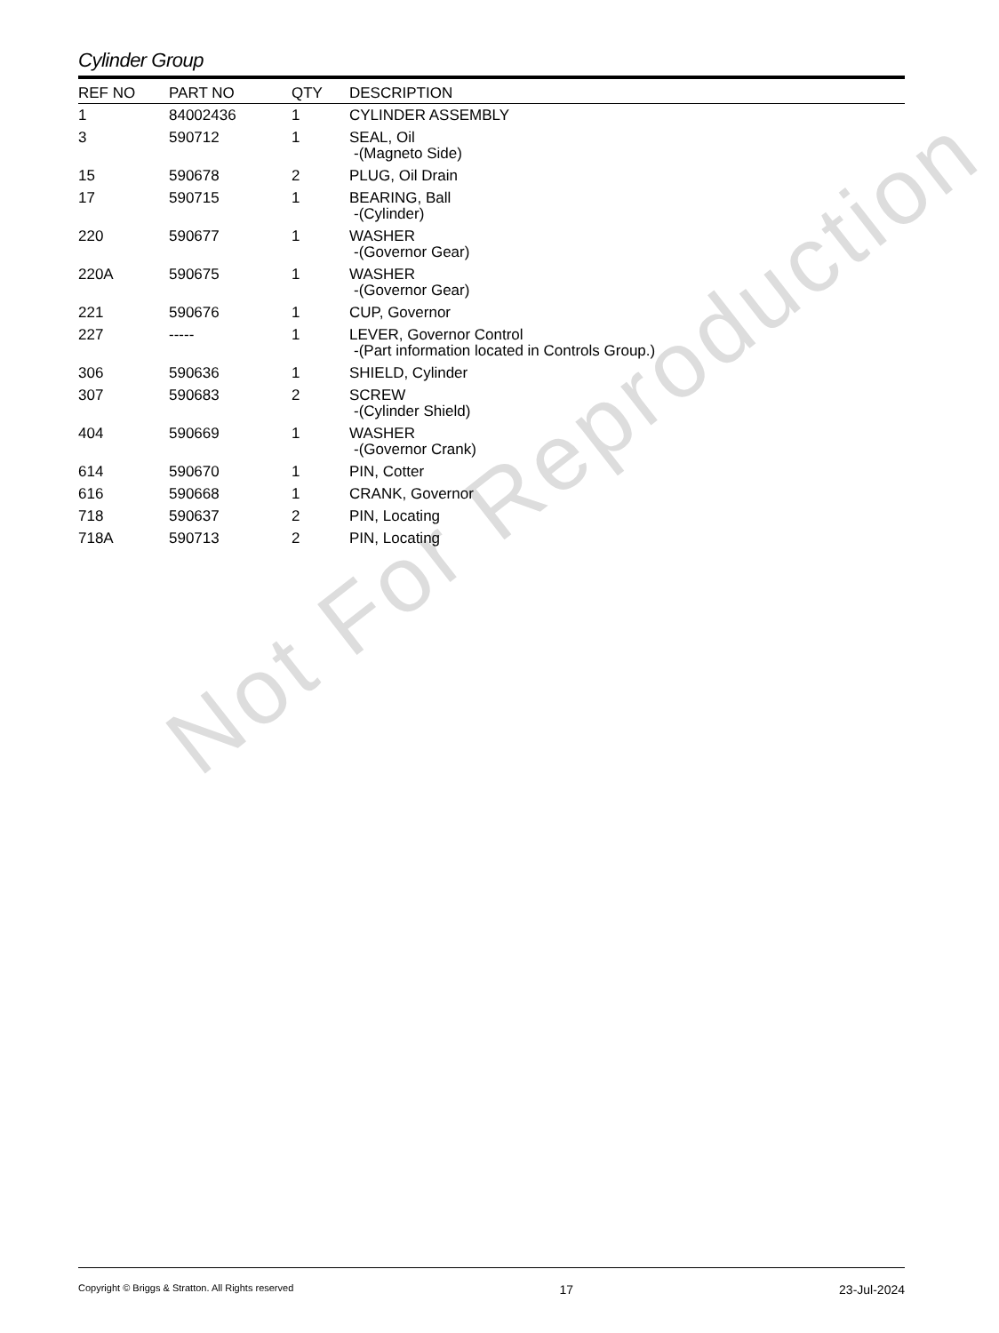Not For Reproduction
Cylinder Group
| REF NO | PART NO | QTY | DESCRIPTION |
| --- | --- | --- | --- |
| 1 | 84002436 | 1 | CYLINDER ASSEMBLY |
| 3 | 590712 | 1 | SEAL, Oil -(Magneto Side) |
| 15 | 590678 | 2 | PLUG, Oil Drain |
| 17 | 590715 | 1 | BEARING, Ball -(Cylinder) |
| 220 | 590677 | 1 | WASHER -(Governor Gear) |
| 220A | 590675 | 1 | WASHER -(Governor Gear) |
| 221 | 590676 | 1 | CUP, Governor |
| 227 | ----- | 1 | LEVER, Governor Control -(Part information located in Controls Group.) |
| 306 | 590636 | 1 | SHIELD, Cylinder |
| 307 | 590683 | 2 | SCREW -(Cylinder Shield) |
| 404 | 590669 | 1 | WASHER -(Governor Crank) |
| 614 | 590670 | 1 | PIN, Cotter |
| 616 | 590668 | 1 | CRANK, Governor |
| 718 | 590637 | 2 | PIN, Locating |
| 718A | 590713 | 2 | PIN, Locating |
Copyright © Briggs & Stratton. All Rights reserved 17 23-Jul-2024